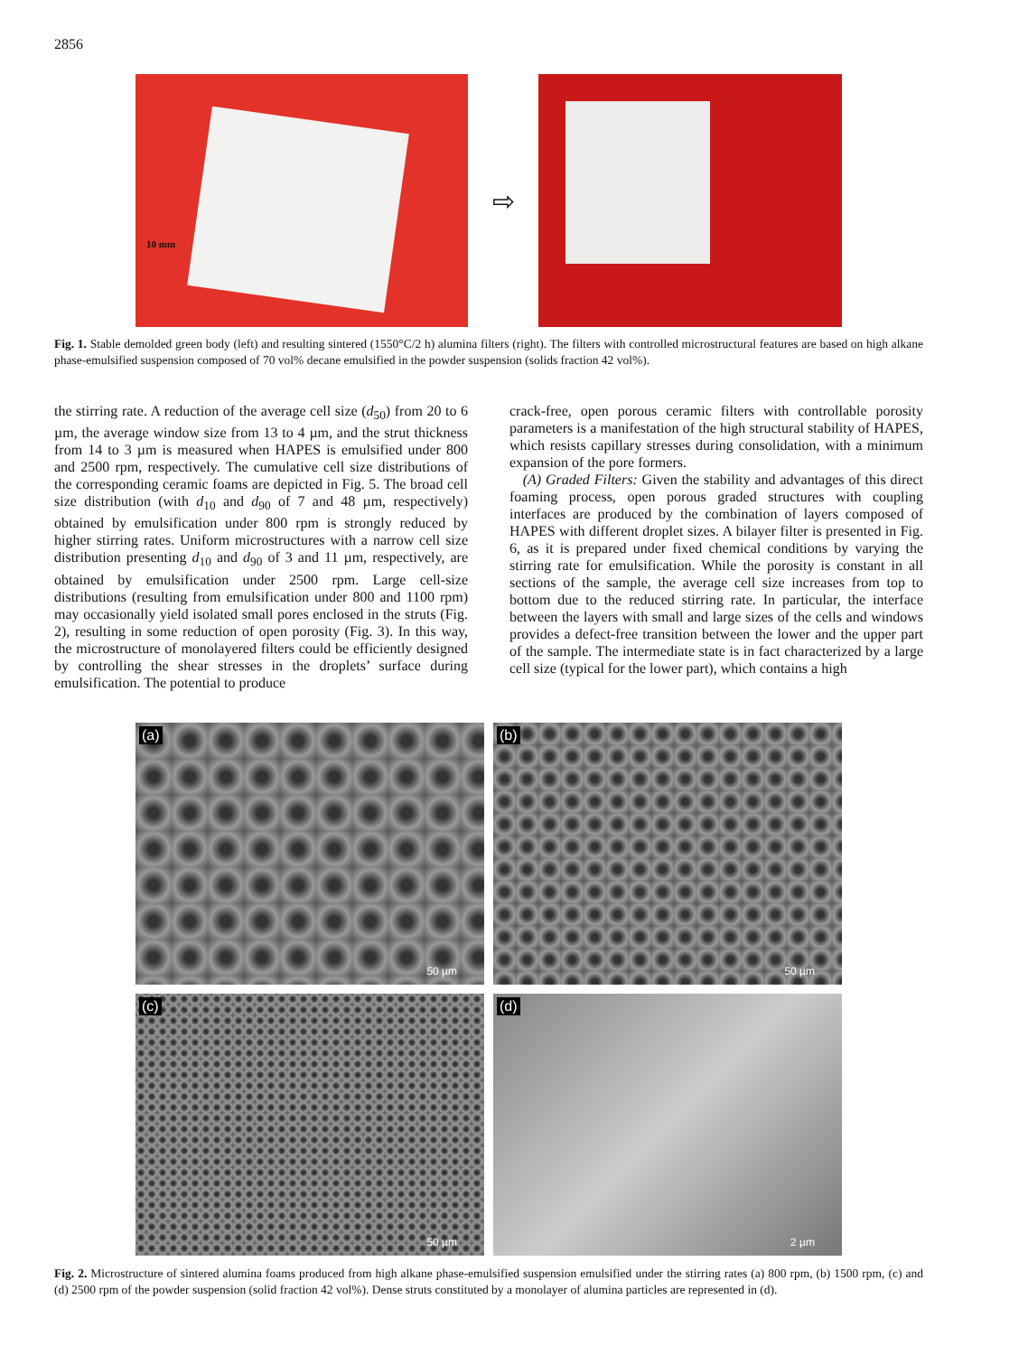2856
10 mm
⇨
Fig. 1. Stable demolded green body (left) and resulting sintered (1550°C/2 h) alumina filters (right). The filters with controlled microstructural features are based on high alkane phase-emulsified suspension composed of 70 vol% decane emulsified in the powder suspension (solids fraction 42 vol%).
the stirring rate. A reduction of the average cell size (d<sub>50</sub>) from 20 to 6 µm, the average window size from 13 to 4 µm, and the strut thickness from 14 to 3 µm is measured when HAPES is emulsified under 800 and 2500 rpm, respectively. The cumulative cell size distributions of the corresponding ceramic foams are depicted in Fig. 5. The broad cell size distribution (with d<sub>10</sub> and d<sub>90</sub> of 7 and 48 µm, respectively) obtained by emulsification under 800 rpm is strongly reduced by higher stirring rates. Uniform microstructures with a narrow cell size distribution presenting d<sub>10</sub> and d<sub>90</sub> of 3 and 11 µm, respectively, are obtained by emulsification under 2500 rpm. Large cell-size distributions (resulting from emulsification under 800 and 1100 rpm) may occasionally yield isolated small pores enclosed in the struts (Fig. 2), resulting in some reduction of open porosity (Fig. 3). In this way, the microstructure of monolayered filters could be efficiently designed by controlling the shear stresses in the droplets’ surface during emulsification. The potential to produce
crack-free, open porous ceramic filters with controllable porosity parameters is a manifestation of the high structural stability of HAPES, which resists capillary stresses during consolidation, with a minimum expansion of the pore formers.
(A) Graded Filters: Given the stability and advantages of this direct foaming process, open porous graded structures with coupling interfaces are produced by the combination of layers composed of HAPES with different droplet sizes. A bilayer filter is presented in Fig. 6, as it is prepared under fixed chemical conditions by varying the stirring rate for emulsification. While the porosity is constant in all sections of the sample, the average cell size increases from top to bottom due to the reduced stirring rate. In particular, the interface between the layers with small and large sizes of the cells and windows provides a defect-free transition between the lower and the upper part of the sample. The intermediate state is in fact characterized by a large cell size (typical for the lower part), which contains a high
(a)
50 µm
(b)
50 µm
(c)
50 µm
(d)
2 µm
Fig. 2. Microstructure of sintered alumina foams produced from high alkane phase-emulsified suspension emulsified under the stirring rates (a) 800 rpm, (b) 1500 rpm, (c) and (d) 2500 rpm of the powder suspension (solid fraction 42 vol%). Dense struts constituted by a monolayer of alumina particles are represented in (d).